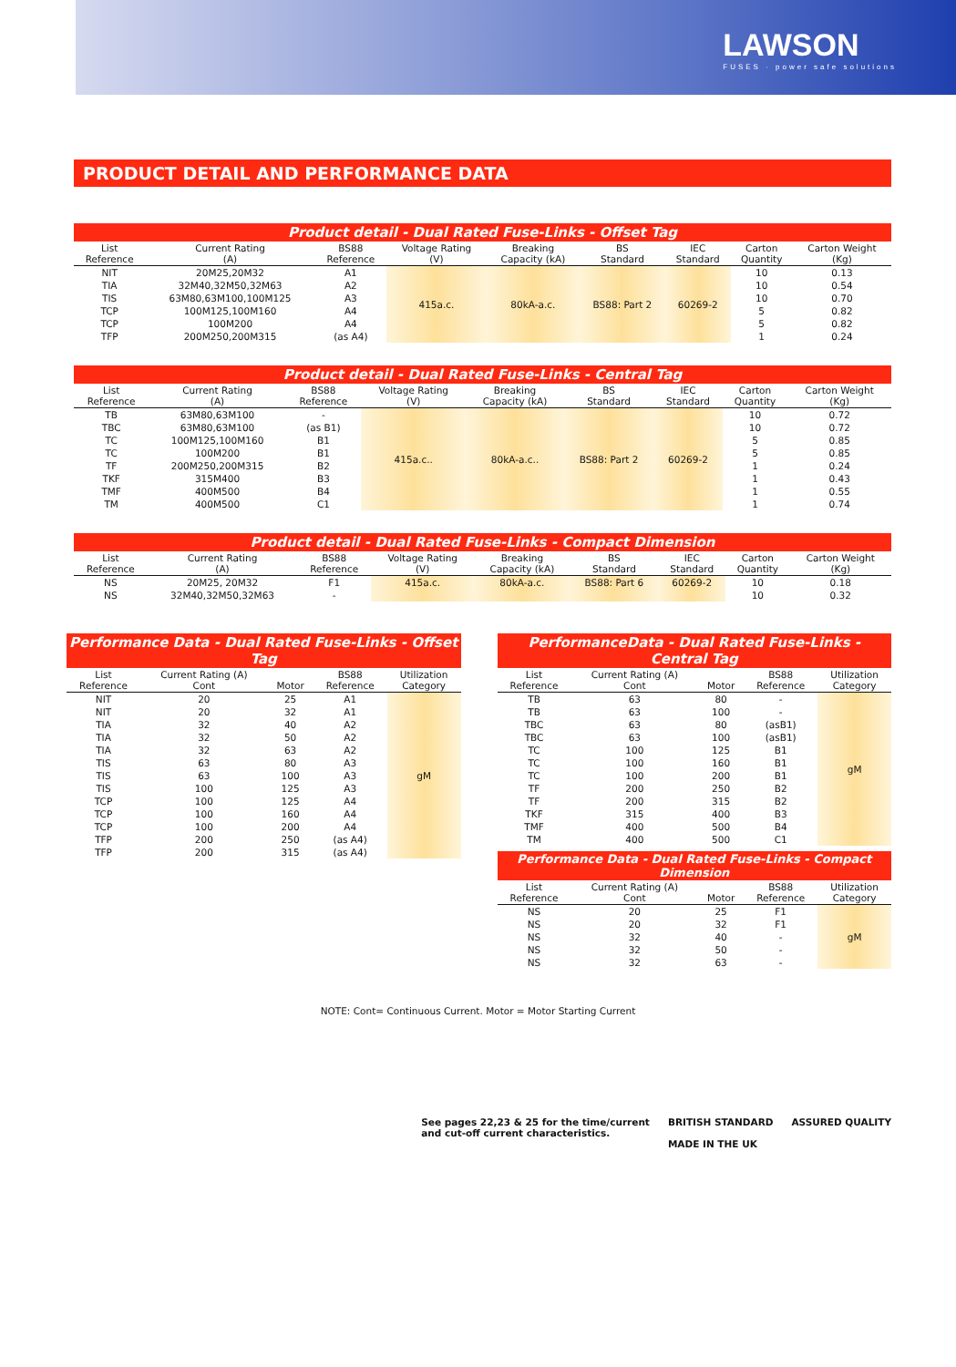LAWSON
FUSES · power safe solutions
PRODUCT DETAIL AND PERFORMANCE DATA
Product detail - Dual Rated Fuse-Links - Offset Tag
| List Reference | Current Rating (A) | BS88 Reference | Voltage Rating (V) | Breaking Capacity (kA) | BS Standard | IEC Standard | Carton Quantity | Carton Weight (Kg) |
| --- | --- | --- | --- | --- | --- | --- | --- | --- |
| NIT | 20M25,20M32 | A1 | 415a.c. | 80kA-a.c. | BS88: Part 2 | 60269-2 | 10 | 0.13 |
| TIA | 32M40,32M50,32M63 | A2 | | | | | 10 | 0.54 |
| TIS | 63M80,63M100,100M125 | A3 | | | | | 10 | 0.70 |
| TCP | 100M125,100M160 | A4 | | | | | 5 | 0.82 |
| TCP | 100M200 | A4 | | | | | 5 | 0.82 |
| TFP | 200M250,200M315 | (as A4) | | | | | 1 | 0.24 |
Product detail - Dual Rated Fuse-Links - Central Tag
| List Reference | Current Rating (A) | BS88 Reference | Voltage Rating (V) | Breaking Capacity (kA) | BS Standard | IEC Standard | Carton Quantity | Carton Weight (Kg) |
| --- | --- | --- | --- | --- | --- | --- | --- | --- |
| TB | 63M80,63M100 | - | 415a.c.. | 80kA-a.c.. | BS88: Part 2 | 60269-2 | 10 | 0.72 |
| TBC | 63M80,63M100 | (as B1) | | | | | 10 | 0.72 |
| TC | 100M125,100M160 | B1 | | | | | 5 | 0.85 |
| TC | 100M200 | B1 | | | | | 5 | 0.85 |
| TF | 200M250,200M315 | B2 | | | | | 1 | 0.24 |
| TKF | 315M400 | B3 | | | | | 1 | 0.43 |
| TMF | 400M500 | B4 | | | | | 1 | 0.55 |
| TM | 400M500 | C1 | | | | | 1 | 0.74 |
Product detail - Dual Rated Fuse-Links - Compact Dimension
| List Reference | Current Rating (A) | BS88 Reference | Voltage Rating (V) | Breaking Capacity (kA) | BS Standard | IEC Standard | Carton Quantity | Carton Weight (Kg) |
| --- | --- | --- | --- | --- | --- | --- | --- | --- |
| NS | 20M25, 20M32 | F1 | 415a.c. | 80kA-a.c. | BS88: Part 6 | 60269-2 | 10 | 0.18 |
| NS | 32M40,32M50,32M63 | - | | | | | 10 | 0.32 |
Performance Data - Dual Rated Fuse-Links - Offset Tag
| List Reference | Current Rating (A) Cont | Motor | BS88 Reference | Utilization Category |
| --- | --- | --- | --- | --- |
| NIT | 20 | 25 | A1 | gM |
| NIT | 20 | 32 | A1 | |
| TIA | 32 | 40 | A2 | |
| TIA | 32 | 50 | A2 | |
| TIA | 32 | 63 | A2 | |
| TIS | 63 | 80 | A3 | |
| TIS | 63 | 100 | A3 | |
| TIS | 100 | 125 | A3 | |
| TCP | 100 | 125 | A4 | |
| TCP | 100 | 160 | A4 | |
| TCP | 100 | 200 | A4 | |
| TFP | 200 | 250 | (as A4) | |
| TFP | 200 | 315 | (as A4) | |
PerformanceData - Dual Rated Fuse-Links - Central Tag
| List Reference | Current Rating (A) Cont | Motor | BS88 Reference | Utilization Category |
| --- | --- | --- | --- | --- |
| TB | 63 | 80 | - | gM |
| TB | 63 | 100 | - | |
| TBC | 63 | 80 | (asB1) | |
| TBC | 63 | 100 | (asB1) | |
| TC | 100 | 125 | B1 | |
| TC | 100 | 160 | B1 | |
| TC | 100 | 200 | B1 | |
| TF | 200 | 250 | B2 | |
| TF | 200 | 315 | B2 | |
| TKF | 315 | 400 | B3 | |
| TMF | 400 | 500 | B4 | |
| TM | 400 | 500 | C1 | |
Performance Data - Dual Rated Fuse-Links - Compact Dimension
| List Reference | Current Rating (A) Cont | Motor | BS88 Reference | Utilization Category |
| --- | --- | --- | --- | --- |
| NS | 20 | 25 | F1 | gM |
| NS | 20 | 32 | F1 | |
| NS | 32 | 40 | - | |
| NS | 32 | 50 | - | |
| NS | 32 | 63 | - | |
NOTE: Cont= Continuous Current. Motor = Motor Starting Current
See pages 22,23 & 25 for the time/current
and cut-off current characteristics.
BRITISH STANDARD
MADE IN THE UK
ASSURED QUALITY